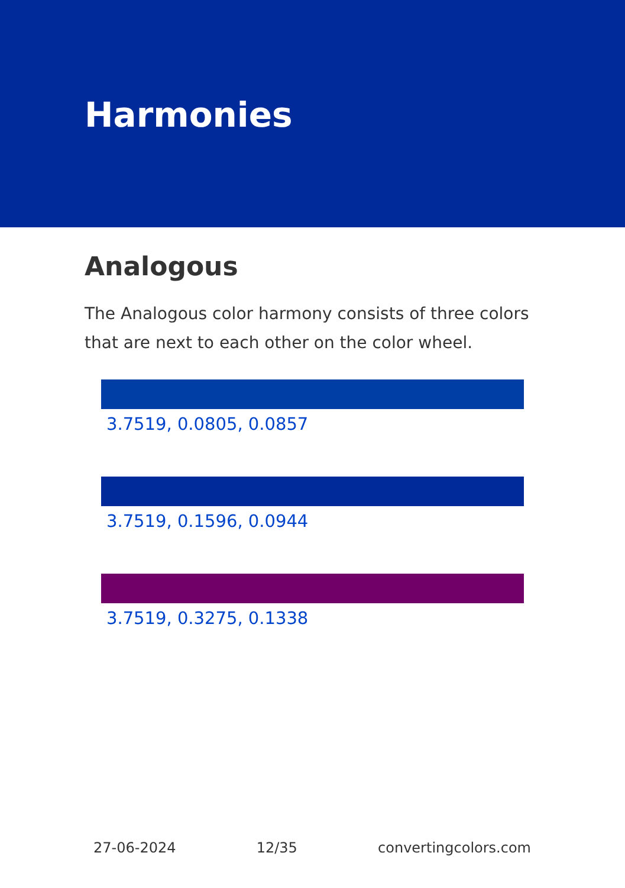Harmonies
Analogous
The Analogous color harmony consists of three colors that are next to each other on the color wheel.
3.7519, 0.0805, 0.0857
3.7519, 0.1596, 0.0944
3.7519, 0.3275, 0.1338
27-06-2024 12/35 convertingcolors.com